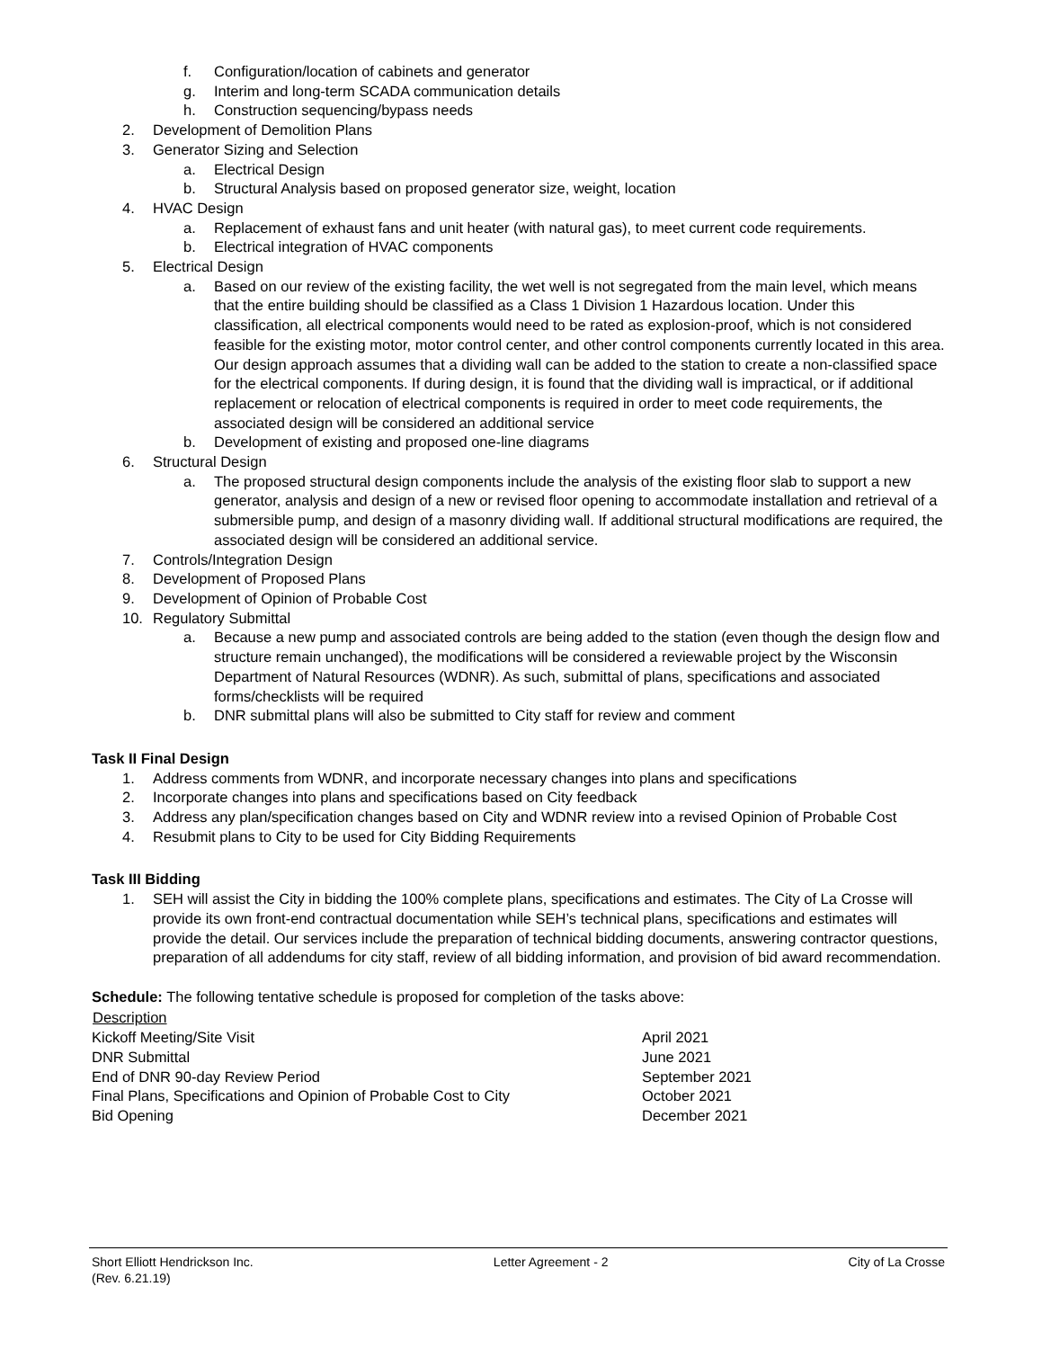f. Configuration/location of cabinets and generator
g. Interim and long-term SCADA communication details
h. Construction sequencing/bypass needs
2. Development of Demolition Plans
3. Generator Sizing and Selection
a. Electrical Design
b. Structural Analysis based on proposed generator size, weight, location
4. HVAC Design
a. Replacement of exhaust fans and unit heater (with natural gas), to meet current code requirements.
b. Electrical integration of HVAC components
5. Electrical Design
a. Based on our review of the existing facility, the wet well is not segregated from the main level, which means that the entire building should be classified as a Class 1 Division 1 Hazardous location. Under this classification, all electrical components would need to be rated as explosion-proof, which is not considered feasible for the existing motor, motor control center, and other control components currently located in this area. Our design approach assumes that a dividing wall can be added to the station to create a non-classified space for the electrical components. If during design, it is found that the dividing wall is impractical, or if additional replacement or relocation of electrical components is required in order to meet code requirements, the associated design will be considered an additional service
b. Development of existing and proposed one-line diagrams
6. Structural Design
a. The proposed structural design components include the analysis of the existing floor slab to support a new generator, analysis and design of a new or revised floor opening to accommodate installation and retrieval of a submersible pump, and design of a masonry dividing wall. If additional structural modifications are required, the associated design will be considered an additional service.
7. Controls/Integration Design
8. Development of Proposed Plans
9. Development of Opinion of Probable Cost
10. Regulatory Submittal
a. Because a new pump and associated controls are being added to the station (even though the design flow and structure remain unchanged), the modifications will be considered a reviewable project by the Wisconsin Department of Natural Resources (WDNR). As such, submittal of plans, specifications and associated forms/checklists will be required
b. DNR submittal plans will also be submitted to City staff for review and comment
Task II Final Design
1. Address comments from WDNR, and incorporate necessary changes into plans and specifications
2. Incorporate changes into plans and specifications based on City feedback
3. Address any plan/specification changes based on City and WDNR review into a revised Opinion of Probable Cost
4. Resubmit plans to City to be used for City Bidding Requirements
Task III Bidding
1. SEH will assist the City in bidding the 100% complete plans, specifications and estimates. The City of La Crosse will provide its own front-end contractual documentation while SEH’s technical plans, specifications and estimates will provide the detail. Our services include the preparation of technical bidding documents, answering contractor questions, preparation of all addendums for city staff, review of all bidding information, and provision of bid award recommendation.
Schedule: The following tentative schedule is proposed for completion of the tasks above:
| Description | |
| --- | --- |
| Kickoff Meeting/Site Visit | April 2021 |
| DNR Submittal | June 2021 |
| End of DNR 90-day Review Period | September 2021 |
| Final Plans, Specifications and Opinion of Probable Cost to City | October 2021 |
| Bid Opening | December 2021 |
Short Elliott Hendrickson Inc. Letter Agreement - 2 City of La Crosse
(Rev. 6.21.19)